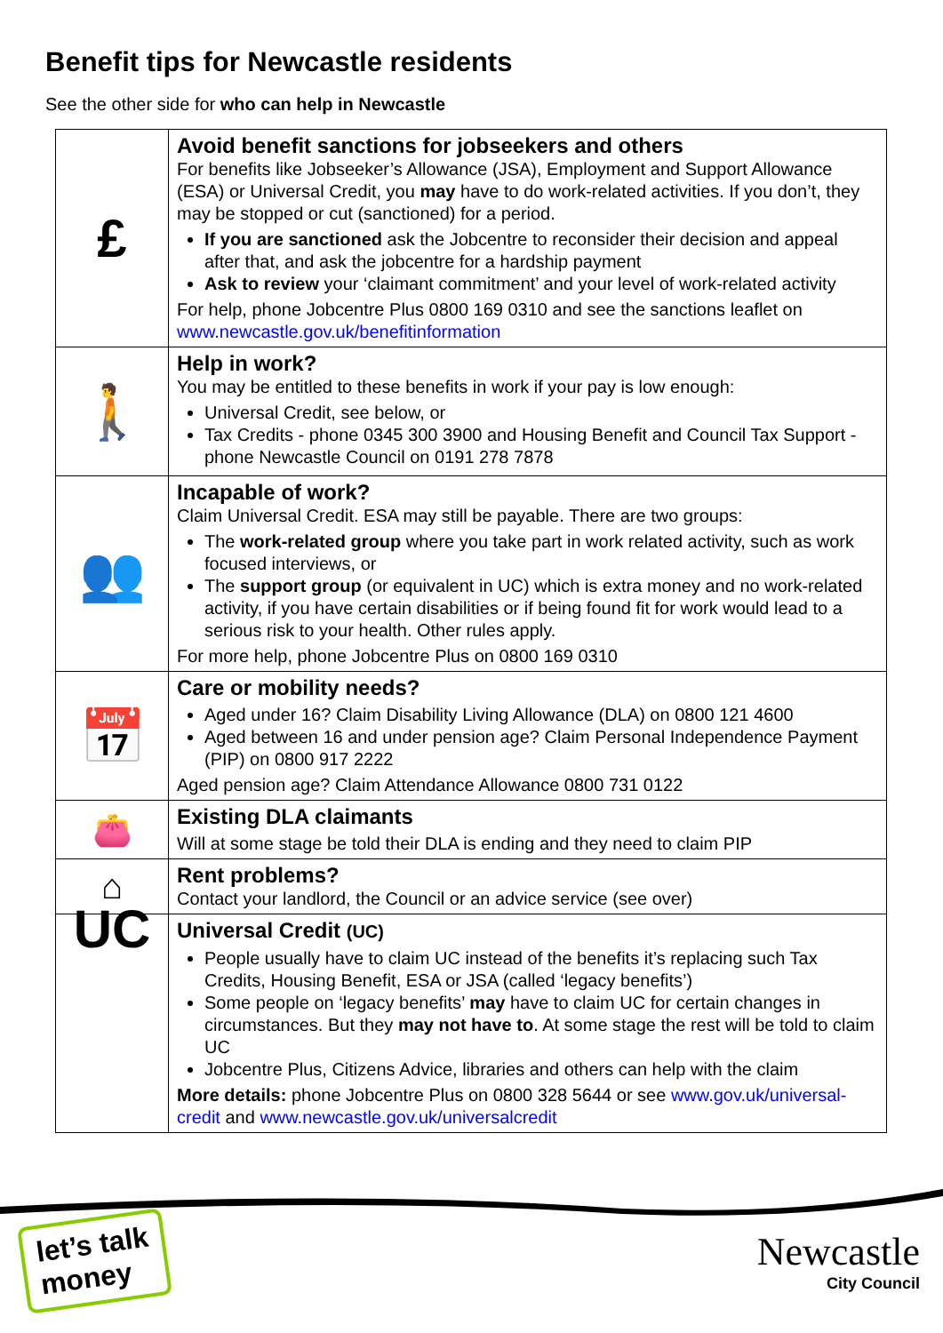Benefit tips for Newcastle residents
See the other side for who can help in Newcastle
| £ | Avoid benefit sanctions for jobseekers and others For benefits like Jobseeker’s Allowance (JSA), Employment and Support Allowance (ESA) or Universal Credit, you may have to do work-related activities. If you don’t, they may be stopped or cut (sanctioned) for a period. If you are sanctioned ask the Jobcentre to reconsider their decision and appeal after that, and ask the jobcentre for a hardship payment Ask to review your ‘claimant commitment’ and your level of work-related activity For help, phone Jobcentre Plus 0800 169 0310 and see the sanctions leaflet on www.newcastle.gov.uk/benefitinformation |
| 🚶 | Help in work? You may be entitled to these benefits in work if your pay is low enough: Universal Credit, see below, or Tax Credits - phone 0345 300 3900 and Housing Benefit and Council Tax Support - phone Newcastle Council on 0191 278 7878 |
| 👥 | Incapable of work? Claim Universal Credit. ESA may still be payable. There are two groups: The work-related group where you take part in work related activity, such as work focused interviews, or The support group (or equivalent in UC) which is extra money and no work-related activity, if you have certain disabilities or if being found fit for work would lead to a serious risk to your health. Other rules apply. For more help, phone Jobcentre Plus on 0800 169 0310 |
| 📅 | Care or mobility needs? Aged under 16? Claim Disability Living Allowance (DLA) on 0800 121 4600 Aged between 16 and under pension age? Claim Personal Independence Payment (PIP) on 0800 917 2222 Aged pension age? Claim Attendance Allowance 0800 731 0122 |
| 👛 | Existing DLA claimants Will at some stage be told their DLA is ending and they need to claim PIP |
| ⌂ | Rent problems? Contact your landlord, the Council or an advice service (see over) |
| UC | Universal Credit (UC) People usually have to claim UC instead of the benefits it’s replacing such Tax Credits, Housing Benefit, ESA or JSA (called ‘legacy benefits’) Some people on ‘legacy benefits’ may have to claim UC for certain changes in circumstances. But they may not have to . At some stage the rest will be told to claim UC Jobcentre Plus, Citizens Advice, libraries and others can help with the claim More details: phone Jobcentre Plus on 0800 328 5644 or see www.gov.uk/universal-credit and www.newcastle.gov.uk/universalcredit |
let’s talk
money
Newcastle
City Council